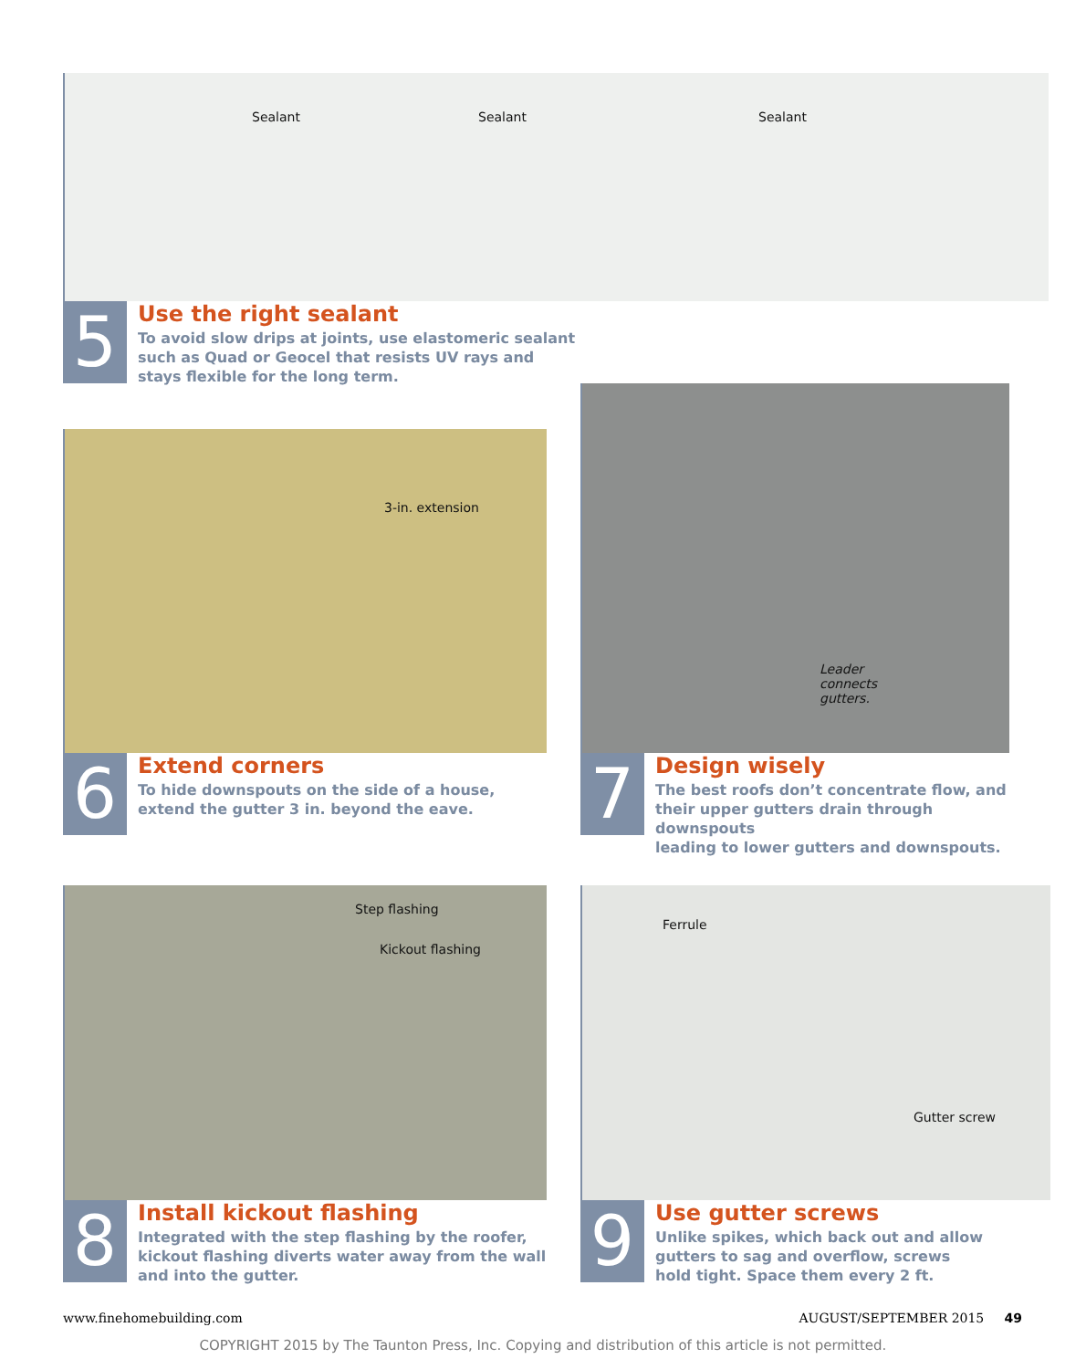Sealant Sealant Sealant
5
Use the right sealant
To avoid slow drips at joints, use elastomeric sealant
such as Quad or Geocel that resists UV rays and
stays flexible for the long term.
3-in. extension
6
Extend corners
To hide downspouts on the side of a house,
extend the gutter 3 in. beyond the eave.
Leader
connects
gutters.
7
Design wisely
The best roofs don’t concentrate flow, and
their upper gutters drain through downspouts
leading to lower gutters and downspouts.
Step flashing
Kickout flashing
8
Install kickout flashing
Integrated with the step flashing by the roofer,
kickout flashing diverts water away from the wall
and into the gutter.
Ferrule
Gutter screw
9
Use gutter screws
Unlike spikes, which back out and allow
gutters to sag and overflow, screws
hold tight. Space them every 2 ft.
www.finehomebuilding.com AUGUST/SEPTEMBER 2015 49
COPYRIGHT 2015 by The Taunton Press, Inc. Copying and distribution of this article is not permitted.